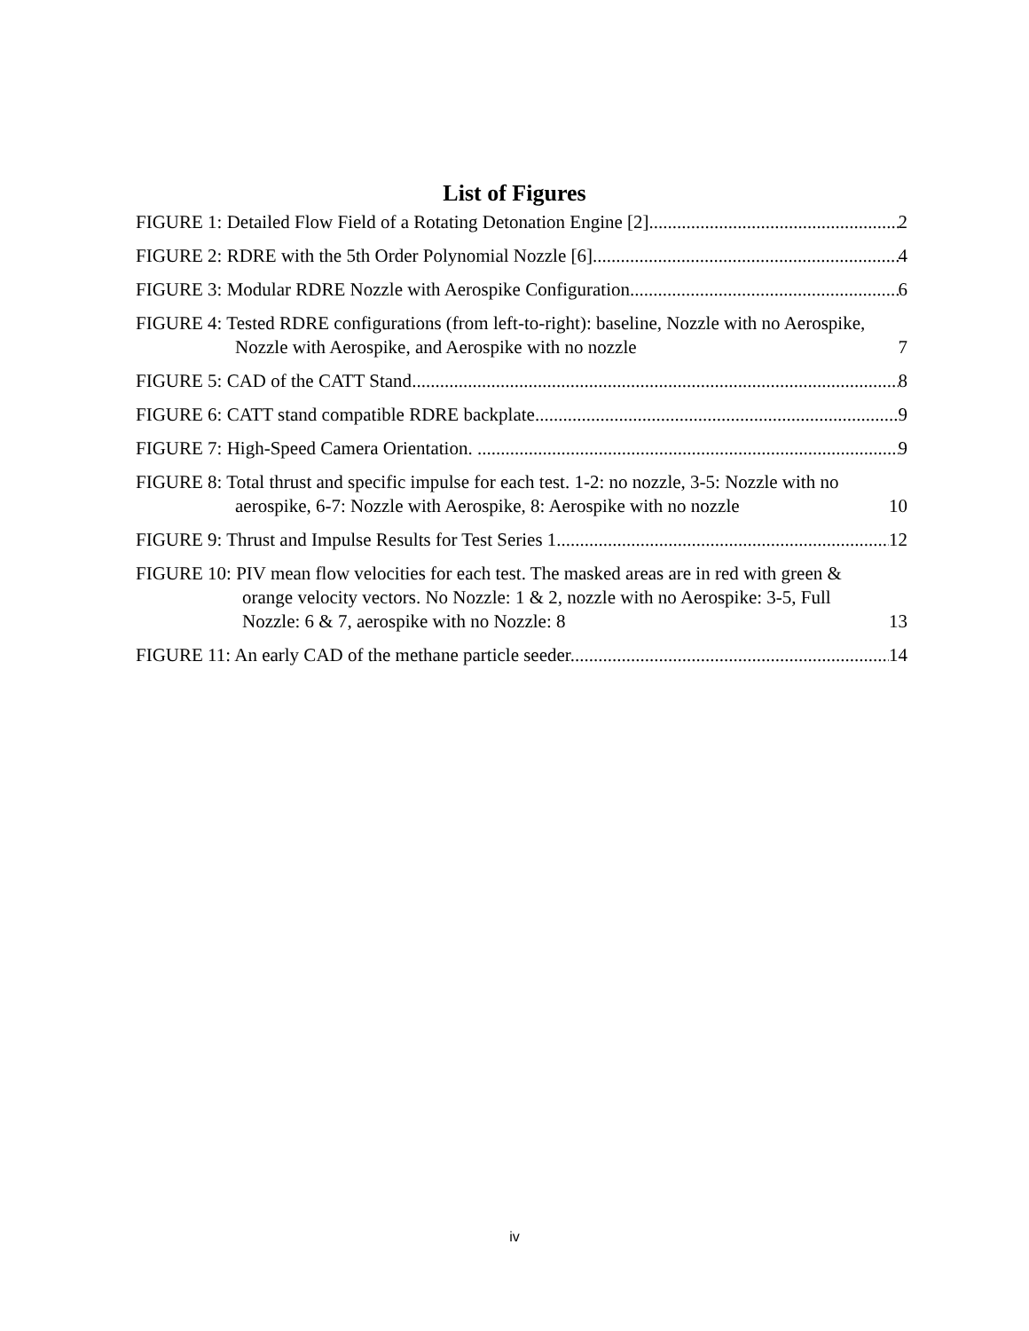List of Figures
FIGURE 1: Detailed Flow Field of a Rotating Detonation Engine [2] 2
FIGURE 2: RDRE with the 5th Order Polynomial Nozzle [6] 4
FIGURE 3: Modular RDRE Nozzle with Aerospike Configuration 6
FIGURE 4: Tested RDRE configurations (from left-to-right): baseline, Nozzle with no Aerospike, Nozzle with Aerospike, and Aerospike with no nozzle 7
FIGURE 5: CAD of the CATT Stand 8
FIGURE 6: CATT stand compatible RDRE backplate 9
FIGURE 7: High-Speed Camera Orientation. . 9
FIGURE 8: Total thrust and specific impulse for each test. 1-2: no nozzle, 3-5: Nozzle with no aerospike, 6-7: Nozzle with Aerospike, 8: Aerospike with no nozzle 10
FIGURE 9: Thrust and Impulse Results for Test Series 1 12
FIGURE 10: PIV mean flow velocities for each test. The masked areas are in red with green & orange velocity vectors. No Nozzle: 1 & 2, nozzle with no Aerospike: 3-5, Full Nozzle: 6 & 7, aerospike with no Nozzle: 8 13
FIGURE 11: An early CAD of the methane particle seeder. 14
iv